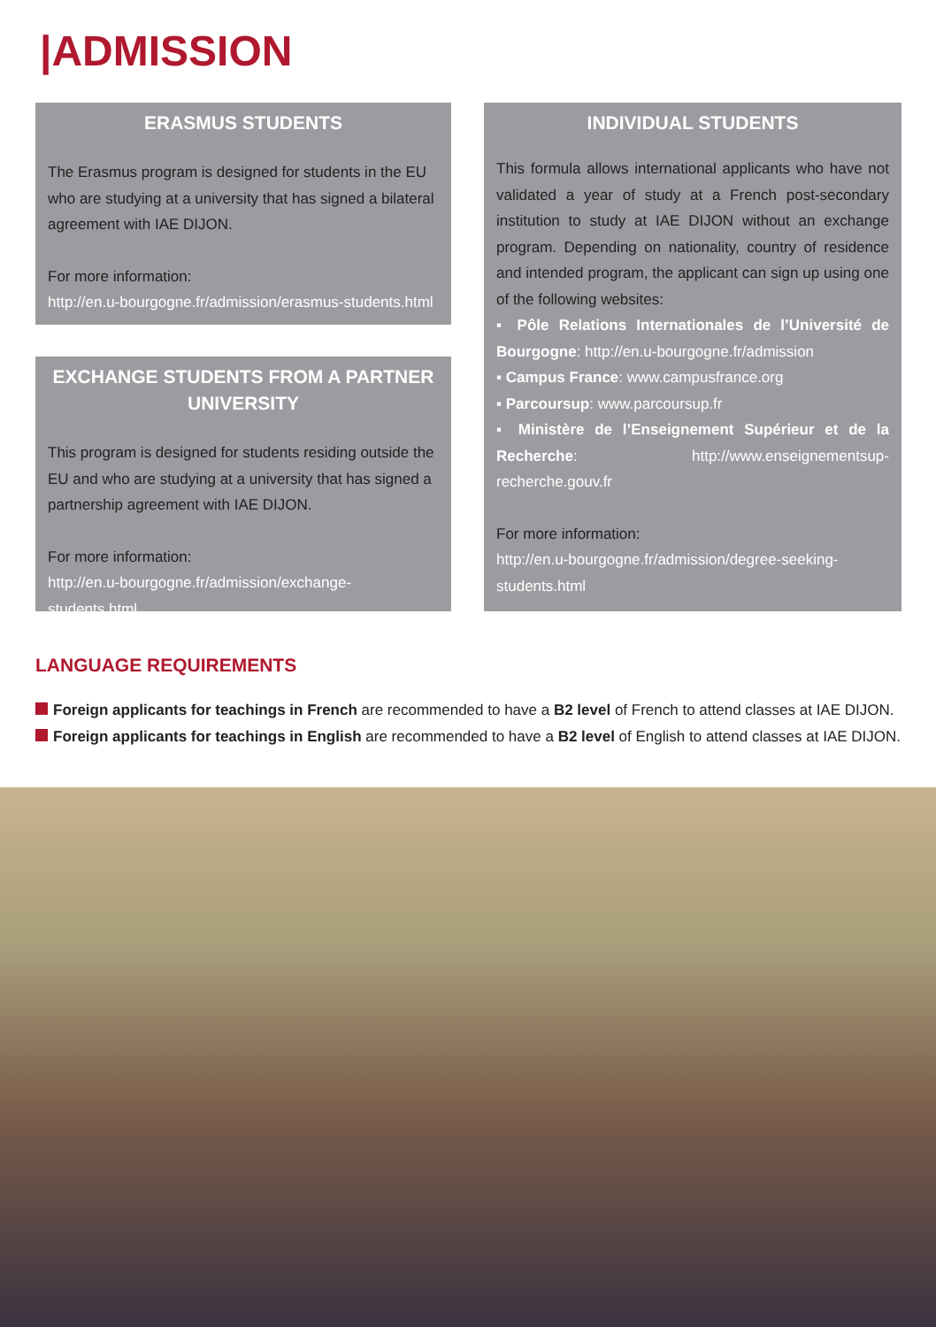|ADMISSION
ERASMUS STUDENTS
The Erasmus program is designed for students in the EU who are studying at a university that has signed a bilateral agreement with IAE DIJON.
For more information:
http://en.u-bourgogne.fr/admission/erasmus-students.html
EXCHANGE STUDENTS FROM A PARTNER UNIVERSITY
This program is designed for students residing outside the EU and who are studying at a university that has signed a partnership agreement with IAE DIJON.
For more information:
http://en.u-bourgogne.fr/admission/exchange-students.html
INDIVIDUAL STUDENTS
This formula allows international applicants who have not validated a year of study at a French post-secondary institution to study at IAE DIJON without an exchange program. Depending on nationality, country of residence and intended program, the applicant can sign up using one of the following websites:
▪ Pôle Relations Internationales de l’Université de Bourgogne: http://en.u-bourgogne.fr/admission
▪ Campus France: www.campusfrance.org
▪ Parcoursup: www.parcoursup.fr
▪ Ministère de l’Enseignement Supérieur et de la Recherche: http://www.enseignementsup-recherche.gouv.fr
For more information:
http://en.u-bourgogne.fr/admission/degree-seeking-students.html
LANGUAGE REQUIREMENTS
Foreign applicants for teachings in French are recommended to have a B2 level of French to attend classes at IAE DIJON.
Foreign applicants for teachings in English are recommended to have a B2 level of English to attend classes at IAE DIJON.